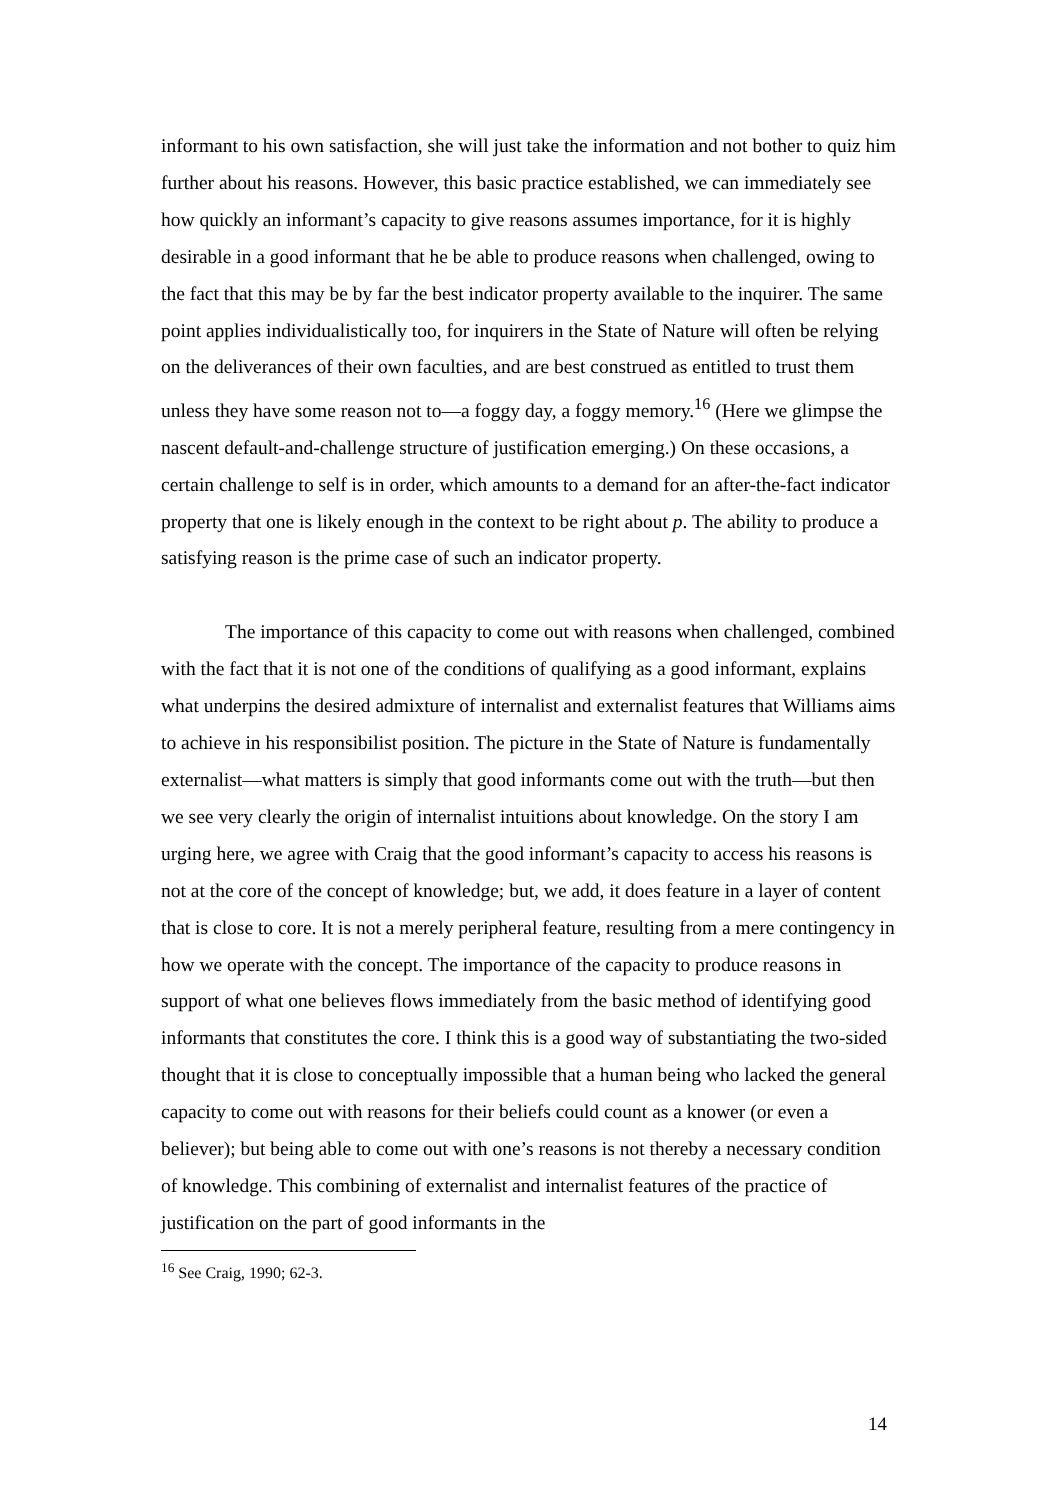informant to his own satisfaction, she will just take the information and not bother to quiz him further about his reasons. However, this basic practice established, we can immediately see how quickly an informant’s capacity to give reasons assumes importance, for it is highly desirable in a good informant that he be able to produce reasons when challenged, owing to the fact that this may be by far the best indicator property available to the inquirer. The same point applies individualistically too, for inquirers in the State of Nature will often be relying on the deliverances of their own faculties, and are best construed as entitled to trust them unless they have some reason not to—a foggy day, a foggy memory.<sup>16</sup> (Here we glimpse the nascent default-and-challenge structure of justification emerging.) On these occasions, a certain challenge to self is in order, which amounts to a demand for an after-the-fact indicator property that one is likely enough in the context to be right about p. The ability to produce a satisfying reason is the prime case of such an indicator property.
The importance of this capacity to come out with reasons when challenged, combined with the fact that it is not one of the conditions of qualifying as a good informant, explains what underpins the desired admixture of internalist and externalist features that Williams aims to achieve in his responsibilist position. The picture in the State of Nature is fundamentally externalist—what matters is simply that good informants come out with the truth—but then we see very clearly the origin of internalist intuitions about knowledge. On the story I am urging here, we agree with Craig that the good informant’s capacity to access his reasons is not at the core of the concept of knowledge; but, we add, it does feature in a layer of content that is close to core. It is not a merely peripheral feature, resulting from a mere contingency in how we operate with the concept. The importance of the capacity to produce reasons in support of what one believes flows immediately from the basic method of identifying good informants that constitutes the core. I think this is a good way of substantiating the two-sided thought that it is close to conceptually impossible that a human being who lacked the general capacity to come out with reasons for their beliefs could count as a knower (or even a believer); but being able to come out with one’s reasons is not thereby a necessary condition of knowledge. This combining of externalist and internalist features of the practice of justification on the part of good informants in the
<sup>16</sup> See Craig, 1990; 62-3.
14